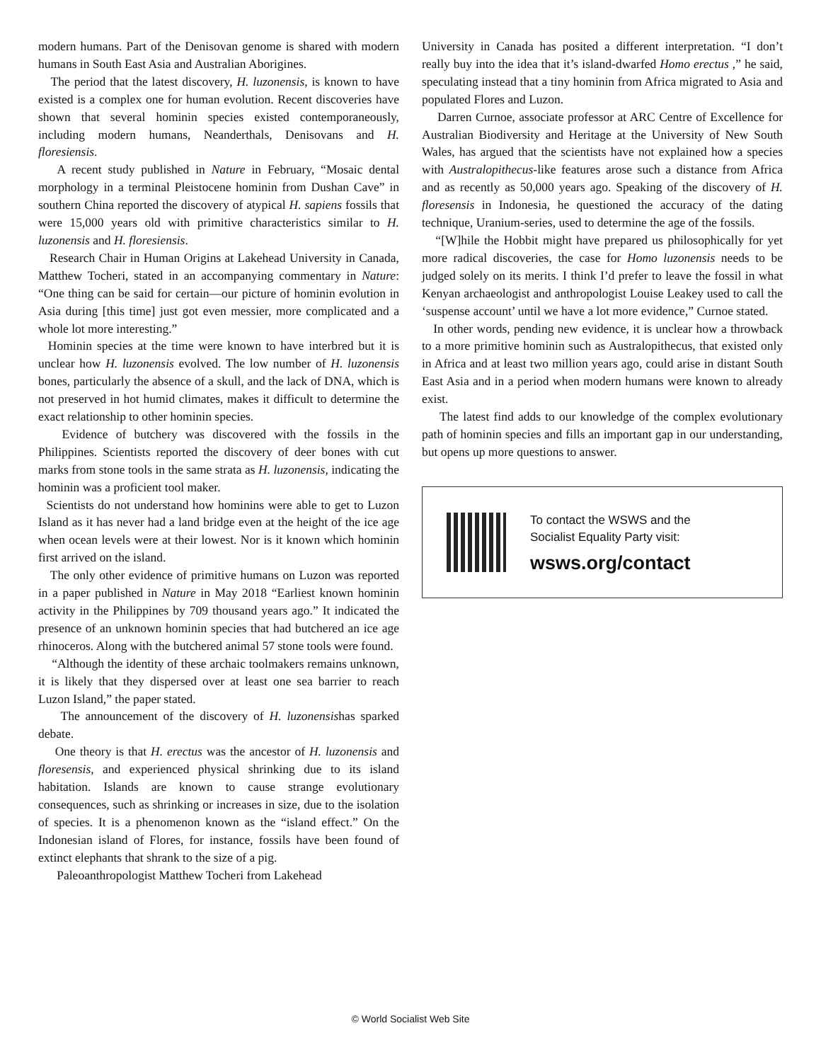modern humans. Part of the Denisovan genome is shared with modern humans in South East Asia and Australian Aborigines.
The period that the latest discovery, H. luzonensis, is known to have existed is a complex one for human evolution. Recent discoveries have shown that several hominin species existed contemporaneously, including modern humans, Neanderthals, Denisovans and H. floresiensis.
A recent study published in Nature in February, “Mosaic dental morphology in a terminal Pleistocene hominin from Dushan Cave” in southern China reported the discovery of atypical H. sapiens fossils that were 15,000 years old with primitive characteristics similar to H. luzonensis and H. floresiensis.
Research Chair in Human Origins at Lakehead University in Canada, Matthew Tocheri, stated in an accompanying commentary in Nature: “One thing can be said for certain—our picture of hominin evolution in Asia during [this time] just got even messier, more complicated and a whole lot more interesting.”
Hominin species at the time were known to have interbred but it is unclear how H. luzonensis evolved. The low number of H. luzonensis bones, particularly the absence of a skull, and the lack of DNA, which is not preserved in hot humid climates, makes it difficult to determine the exact relationship to other hominin species.
Evidence of butchery was discovered with the fossils in the Philippines. Scientists reported the discovery of deer bones with cut marks from stone tools in the same strata as H. luzonensis, indicating the hominin was a proficient tool maker.
Scientists do not understand how hominins were able to get to Luzon Island as it has never had a land bridge even at the height of the ice age when ocean levels were at their lowest. Nor is it known which hominin first arrived on the island.
The only other evidence of primitive humans on Luzon was reported in a paper published in Nature in May 2018 “Earliest known hominin activity in the Philippines by 709 thousand years ago.” It indicated the presence of an unknown hominin species that had butchered an ice age rhinoceros. Along with the butchered animal 57 stone tools were found.
“Although the identity of these archaic toolmakers remains unknown, it is likely that they dispersed over at least one sea barrier to reach Luzon Island,” the paper stated.
The announcement of the discovery of H. luzonensishas sparked debate.
One theory is that H. erectus was the ancestor of H. luzonensis and floresensis, and experienced physical shrinking due to its island habitation. Islands are known to cause strange evolutionary consequences, such as shrinking or increases in size, due to the isolation of species. It is a phenomenon known as the “island effect.” On the Indonesian island of Flores, for instance, fossils have been found of extinct elephants that shrank to the size of a pig.
Paleoanthropologist Matthew Tocheri from Lakehead
University in Canada has posited a different interpretation. “I don’t really buy into the idea that it’s island-dwarfed Homo erectus ,” he said, speculating instead that a tiny hominin from Africa migrated to Asia and populated Flores and Luzon.
Darren Curnoe, associate professor at ARC Centre of Excellence for Australian Biodiversity and Heritage at the University of New South Wales, has argued that the scientists have not explained how a species with Australopithecus-like features arose such a distance from Africa and as recently as 50,000 years ago. Speaking of the discovery of H. floresensis in Indonesia, he questioned the accuracy of the dating technique, Uranium-series, used to determine the age of the fossils.
“[W]hile the Hobbit might have prepared us philosophically for yet more radical discoveries, the case for Homo luzonensis needs to be judged solely on its merits. I think I’d prefer to leave the fossil in what Kenyan archaeologist and anthropologist Louise Leakey used to call the ‘suspense account’ until we have a lot more evidence,” Curnoe stated.
In other words, pending new evidence, it is unclear how a throwback to a more primitive hominin such as Australopithecus, that existed only in Africa and at least two million years ago, could arise in distant South East Asia and in a period when modern humans were known to already exist.
The latest find adds to our knowledge of the complex evolutionary path of hominin species and fills an important gap in our understanding, but opens up more questions to answer.
To contact the WSWS and the
Socialist Equality Party visit:
wsws.org/contact
© World Socialist Web Site